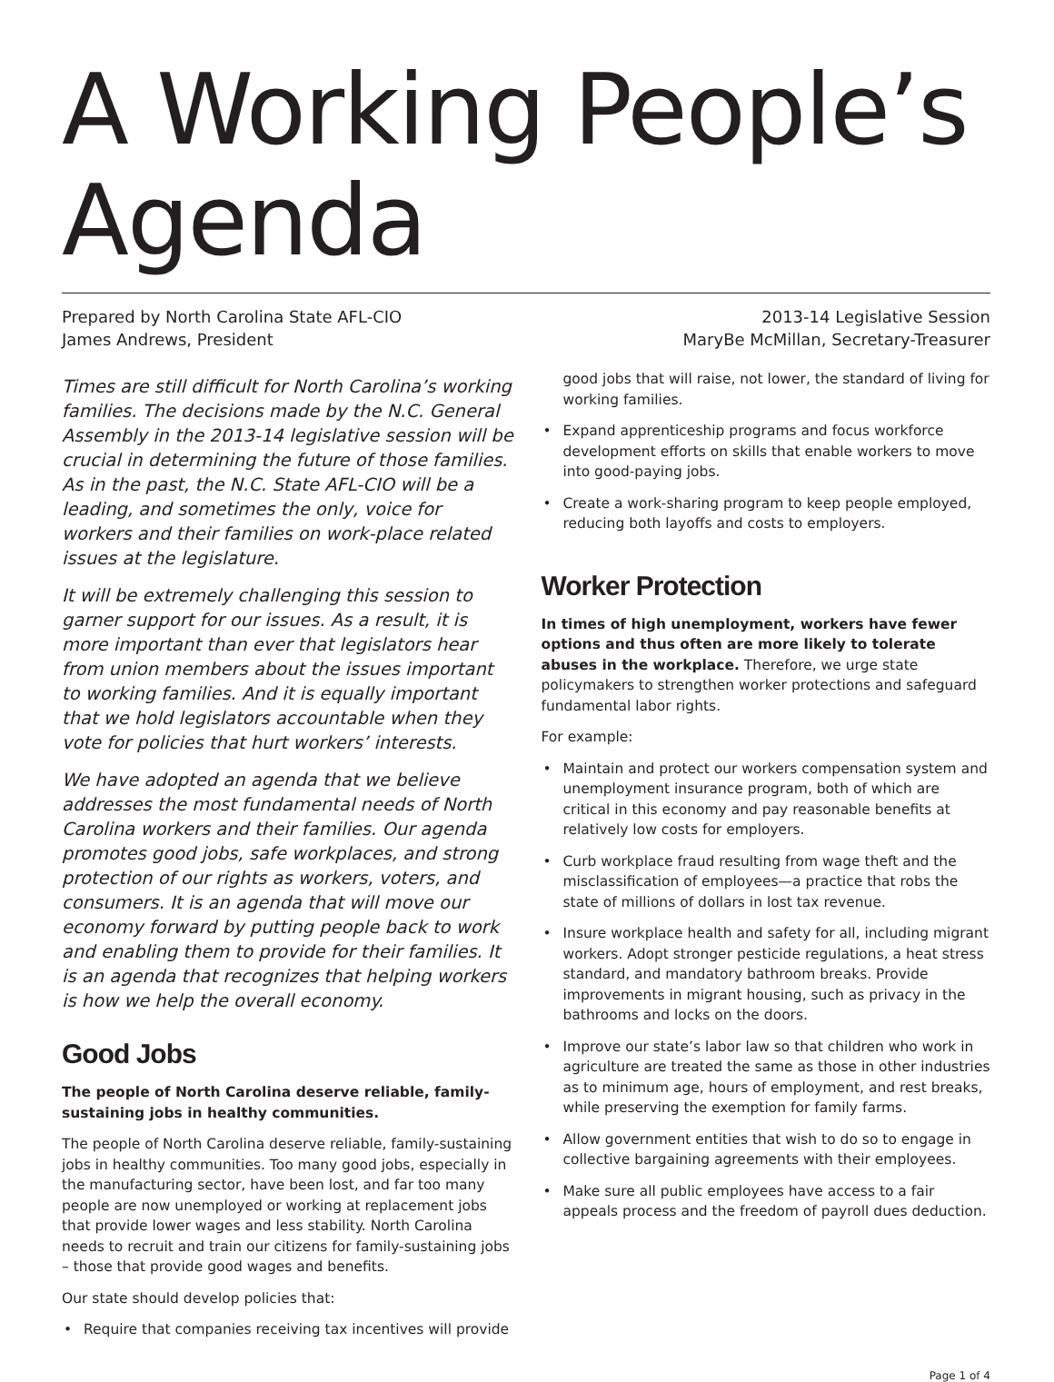A Working People’s Agenda
Prepared by North Carolina State AFL-CIO
James Andrews, President
2013-14 Legislative Session
MaryBe McMillan, Secretary-Treasurer
Times are still difficult for North Carolina’s working families. The decisions made by the N.C. General Assembly in the 2013-14 legislative session will be crucial in determining the future of those families. As in the past, the N.C. State AFL-CIO will be a leading, and sometimes the only, voice for workers and their families on work-place related issues at the legislature.
It will be extremely challenging this session to garner support for our issues. As a result, it is more important than ever that legislators hear from union members about the issues important to working families. And it is equally important that we hold legislators accountable when they vote for policies that hurt workers’ interests.
We have adopted an agenda that we believe addresses the most fundamental needs of North Carolina workers and their families. Our agenda promotes good jobs, safe workplaces, and strong protection of our rights as workers, voters, and consumers. It is an agenda that will move our economy forward by putting people back to work and enabling them to provide for their families. It is an agenda that recognizes that helping workers is how we help the overall economy.
Good Jobs
The people of North Carolina deserve reliable, family-sustaining jobs in healthy communities.
The people of North Carolina deserve reliable, family-sustaining jobs in healthy communities. Too many good jobs, especially in the manufacturing sector, have been lost, and far too many people are now unemployed or working at replacement jobs that provide lower wages and less stability. North Carolina needs to recruit and train our citizens for family-sustaining jobs – those that provide good wages and benefits.
Our state should develop policies that:
• Require that companies receiving tax incentives will provide
good jobs that will raise, not lower, the standard of living for working families.
• Expand apprenticeship programs and focus workforce development efforts on skills that enable workers to move into good-paying jobs.
• Create a work-sharing program to keep people employed, reducing both layoffs and costs to employers.
Worker Protection
In times of high unemployment, workers have fewer options and thus often are more likely to tolerate abuses in the workplace. Therefore, we urge state policymakers to strengthen worker protections and safeguard fundamental labor rights.
For example:
• Maintain and protect our workers compensation system and unemployment insurance program, both of which are critical in this economy and pay reasonable benefits at relatively low costs for employers.
• Curb workplace fraud resulting from wage theft and the misclassification of employees—a practice that robs the state of millions of dollars in lost tax revenue.
• Insure workplace health and safety for all, including migrant workers. Adopt stronger pesticide regulations, a heat stress standard, and mandatory bathroom breaks. Provide improvements in migrant housing, such as privacy in the bathrooms and locks on the doors.
• Improve our state’s labor law so that children who work in agriculture are treated the same as those in other industries as to minimum age, hours of employment, and rest breaks, while preserving the exemption for family farms.
• Allow government entities that wish to do so to engage in collective bargaining agreements with their employees.
• Make sure all public employees have access to a fair appeals process and the freedom of payroll dues deduction.
Page 1 of 4